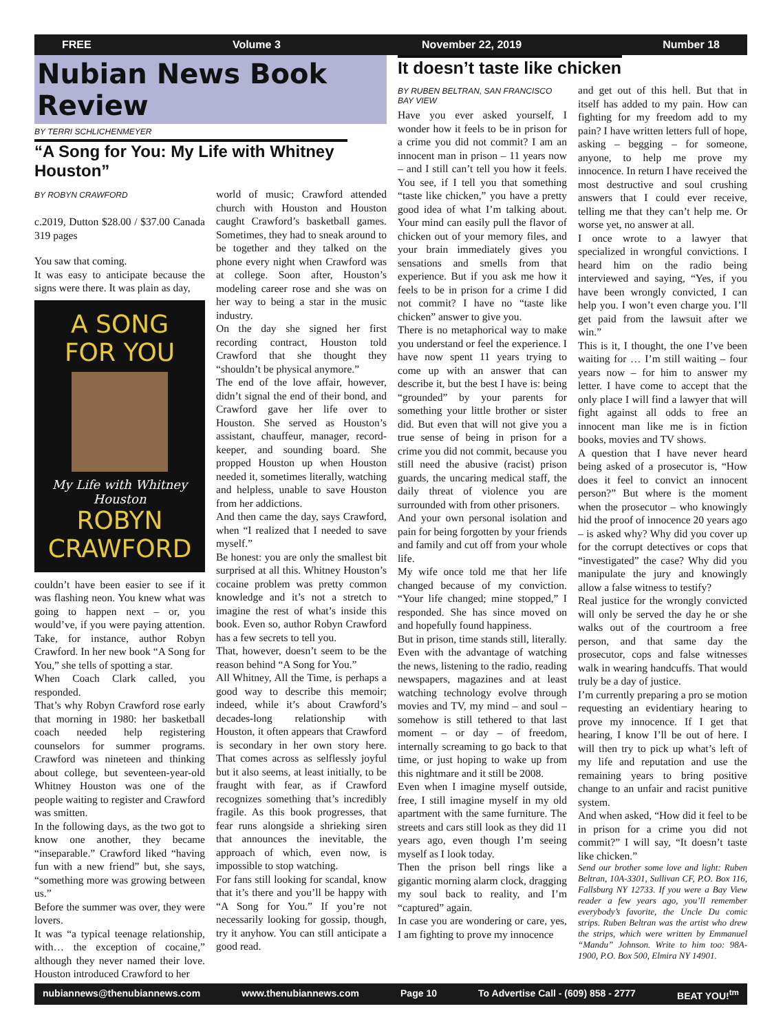FREE Volume 3 November 22, 2019 Number 18
Nubian News Book Review
BY TERRI SCHLICHENMEYER
“A Song for You: My Life with Whitney Houston”
BY ROBYN CRAWFORD
c.2019, Dutton $28.00 / $37.00 Canada 319 pages
You saw that coming.
It was easy to anticipate because the signs were there. It was plain as day,
A SONG
FOR YOU
My Life with Whitney Houston
ROBYN
CRAWFORD
couldn’t have been easier to see if it was flashing neon. You knew what was going to happen next – or, you would’ve, if you were paying attention. Take, for instance, author Robyn Crawford. In her new book “A Song for You,” she tells of spotting a star.
When Coach Clark called, you responded.
That’s why Robyn Crawford rose early that morning in 1980: her basketball coach needed help registering counselors for summer programs. Crawford was nineteen and thinking about college, but seventeen-year-old Whitney Houston was one of the people waiting to register and Crawford was smitten.
In the following days, as the two got to know one another, they became “inseparable.” Crawford liked “having fun with a new friend” but, she says, “something more was growing between us.”
Before the summer was over, they were lovers.
It was “a typical teenage relationship, with… the exception of cocaine,” although they never named their love. Houston introduced Crawford to her
world of music; Crawford attended church with Houston and Houston caught Crawford’s basketball games. Sometimes, they had to sneak around to be together and they talked on the phone every night when Crawford was at college. Soon after, Houston’s modeling career rose and she was on her way to being a star in the music industry.
On the day she signed her first recording contract, Houston told Crawford that she thought they “shouldn’t be physical anymore.”
The end of the love affair, however, didn’t signal the end of their bond, and Crawford gave her life over to Houston. She served as Houston’s assistant, chauffeur, manager, record-keeper, and sounding board. She propped Houston up when Houston needed it, sometimes literally, watching and helpless, unable to save Houston from her addictions.
And then came the day, says Crawford, when “I realized that I needed to save myself.”
Be honest: you are only the smallest bit surprised at all this. Whitney Houston’s cocaine problem was pretty common knowledge and it’s not a stretch to imagine the rest of what’s inside this book. Even so, author Robyn Crawford has a few secrets to tell you.
That, however, doesn’t seem to be the reason behind “A Song for You.”
All Whitney, All the Time, is perhaps a good way to describe this memoir; indeed, while it’s about Crawford’s decades-long relationship with Houston, it often appears that Crawford is secondary in her own story here. That comes across as selflessly joyful but it also seems, at least initially, to be fraught with fear, as if Crawford recognizes something that’s incredibly fragile. As this book progresses, that fear runs alongside a shrieking siren that announces the inevitable, the approach of which, even now, is impossible to stop watching.
For fans still looking for scandal, know that it’s there and you’ll be happy with “A Song for You.” If you’re not necessarily looking for gossip, though, try it anyhow. You can still anticipate a good read.
It doesn’t taste like chicken
BY RUBEN BELTRAN, SAN FRANCISCO BAY VIEW
Have you ever asked yourself, I wonder how it feels to be in prison for a crime you did not commit? I am an innocent man in prison – 11 years now – and I still can’t tell you how it feels. You see, if I tell you that something “taste like chicken,” you have a pretty good idea of what I’m talking about. Your mind can easily pull the flavor of chicken out of your memory files, and your brain immediately gives you sensations and smells from that experience. But if you ask me how it feels to be in prison for a crime I did not commit? I have no “taste like chicken” answer to give you.
There is no metaphorical way to make you understand or feel the experience. I have now spent 11 years trying to come up with an answer that can describe it, but the best I have is: being “grounded” by your parents for something your little brother or sister did. But even that will not give you a true sense of being in prison for a crime you did not commit, because you still need the abusive (racist) prison guards, the uncaring medical staff, the daily threat of violence you are surrounded with from other prisoners.
And your own personal isolation and pain for being forgotten by your friends and family and cut off from your whole life.
My wife once told me that her life changed because of my conviction. “Your life changed; mine stopped,” I responded. She has since moved on and hopefully found happiness.
But in prison, time stands still, literally. Even with the advantage of watching the news, listening to the radio, reading newspapers, magazines and at least watching technology evolve through movies and TV, my mind – and soul – somehow is still tethered to that last moment – or day – of freedom, internally screaming to go back to that time, or just hoping to wake up from this nightmare and it still be 2008.
Even when I imagine myself outside, free, I still imagine myself in my old apartment with the same furniture. The streets and cars still look as they did 11 years ago, even though I’m seeing myself as I look today.
Then the prison bell rings like a gigantic morning alarm clock, dragging my soul back to reality, and I’m “captured” again.
In case you are wondering or care, yes, I am fighting to prove my innocence
and get out of this hell. But that in itself has added to my pain. How can fighting for my freedom add to my pain? I have written letters full of hope, asking – begging – for someone, anyone, to help me prove my innocence. In return I have received the most destructive and soul crushing answers that I could ever receive, telling me that they can’t help me. Or worse yet, no answer at all.
I once wrote to a lawyer that specialized in wrongful convictions. I heard him on the radio being interviewed and saying, “Yes, if you have been wrongly convicted, I can help you. I won’t even charge you. I’ll get paid from the lawsuit after we win.”
This is it, I thought, the one I’ve been waiting for … I’m still waiting – four years now – for him to answer my letter. I have come to accept that the only place I will find a lawyer that will fight against all odds to free an innocent man like me is in fiction books, movies and TV shows.
A question that I have never heard being asked of a prosecutor is, “How does it feel to convict an innocent person?” But where is the moment when the prosecutor – who knowingly hid the proof of innocence 20 years ago – is asked why? Why did you cover up for the corrupt detectives or cops that “investigated” the case? Why did you manipulate the jury and knowingly allow a false witness to testify?
Real justice for the wrongly convicted will only be served the day he or she walks out of the courtroom a free person, and that same day the prosecutor, cops and false witnesses walk in wearing handcuffs. That would truly be a day of justice.
I’m currently preparing a pro se motion requesting an evidentiary hearing to prove my innocence. If I get that hearing, I know I’ll be out of here. I will then try to pick up what’s left of my life and reputation and use the remaining years to bring positive change to an unfair and racist punitive system.
And when asked, “How did it feel to be in prison for a crime you did not commit?” I will say, “It doesn’t taste like chicken.”
Send our brother some love and light: Ruben Beltran, 10A-3301, Sullivan CF, P.O. Box 116, Fallsburg NY 12733. If you were a Bay View reader a few years ago, you’ll remember everybody’s favorite, the Uncle Du comic strips. Ruben Beltran was the artist who drew the strips, which were written by Emmanuel “Mandu” Johnson. Write to him too: 98A-1900, P.O. Box 500, Elmira NY 14901.
nubiannews@thenubiannews.com www.thenubiannews.com Page 10 To Advertise Call - (609) 858 - 2777 BEAT YOU!<sup>tm</sup>